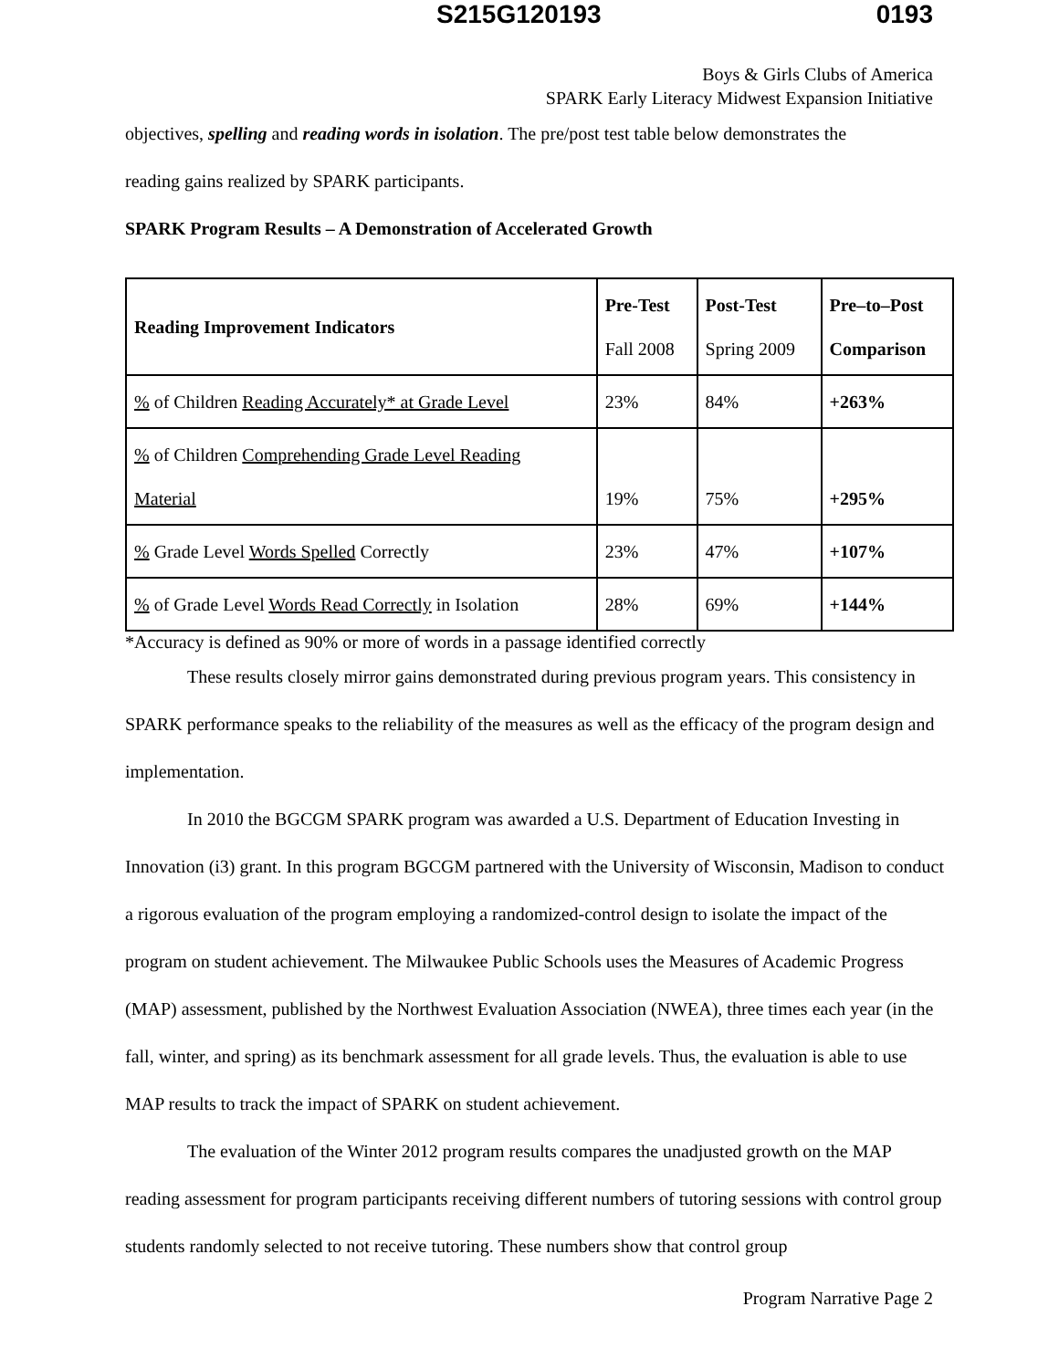S215G120193 0193
Boys & Girls Clubs of America
SPARK Early Literacy Midwest Expansion Initiative
objectives, spelling and reading words in isolation. The pre/post test table below demonstrates the
reading gains realized by SPARK participants.
SPARK Program Results – A Demonstration of Accelerated Growth
| Reading Improvement Indicators | Pre-Test Fall 2008 | Post-Test Spring 2009 | Pre–to–Post Comparison |
| --- | --- | --- | --- |
| % of Children Reading Accurately* at Grade Level | 23% | 84% | +263% |
| % of Children Comprehending Grade Level Reading Material | 19% | 75% | +295% |
| % Grade Level Words Spelled Correctly | 23% | 47% | +107% |
| % of Grade Level Words Read Correctly in Isolation | 28% | 69% | +144% |
*Accuracy is defined as 90% or more of words in a passage identified correctly
These results closely mirror gains demonstrated during previous program years. This consistency in SPARK performance speaks to the reliability of the measures as well as the efficacy of the program design and implementation.
In 2010 the BGCGM SPARK program was awarded a U.S. Department of Education Investing in Innovation (i3) grant. In this program BGCGM partnered with the University of Wisconsin, Madison to conduct a rigorous evaluation of the program employing a randomized-control design to isolate the impact of the program on student achievement. The Milwaukee Public Schools uses the Measures of Academic Progress (MAP) assessment, published by the Northwest Evaluation Association (NWEA), three times each year (in the fall, winter, and spring) as its benchmark assessment for all grade levels. Thus, the evaluation is able to use MAP results to track the impact of SPARK on student achievement.
The evaluation of the Winter 2012 program results compares the unadjusted growth on the MAP reading assessment for program participants receiving different numbers of tutoring sessions with control group students randomly selected to not receive tutoring. These numbers show that control group
Program Narrative Page 2